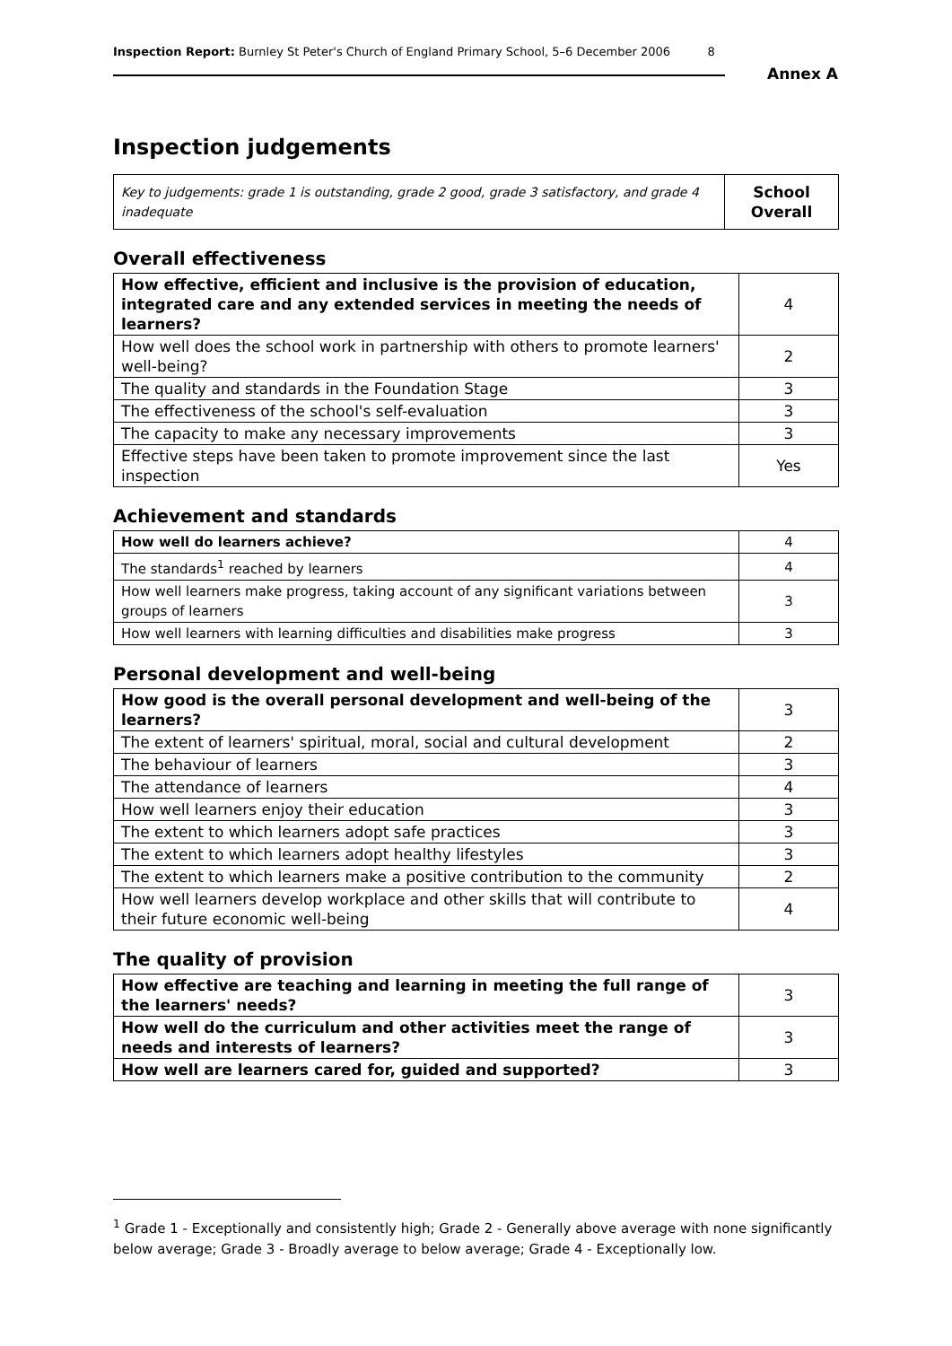Inspection Report: Burnley St Peter's Church of England Primary School, 5–6 December 2006 8
Annex A
Inspection judgements
| Key to judgements: grade 1 is outstanding, grade 2 good, grade 3 satisfactory, and grade 4 inadequate | School Overall |
Overall effectiveness
| How effective, efficient and inclusive is the provision of education, integrated care and any extended services in meeting the needs of learners? | 4 |
| How well does the school work in partnership with others to promote learners' well-being? | 2 |
| The quality and standards in the Foundation Stage | 3 |
| The effectiveness of the school's self-evaluation | 3 |
| The capacity to make any necessary improvements | 3 |
| Effective steps have been taken to promote improvement since the last inspection | Yes |
Achievement and standards
| How well do learners achieve? | 4 |
| The standards<sup>1</sup> reached by learners | 4 |
| How well learners make progress, taking account of any significant variations between groups of learners | 3 |
| How well learners with learning difficulties and disabilities make progress | 3 |
Personal development and well-being
| How good is the overall personal development and well-being of the learners? | 3 |
| The extent of learners' spiritual, moral, social and cultural development | 2 |
| The behaviour of learners | 3 |
| The attendance of learners | 4 |
| How well learners enjoy their education | 3 |
| The extent to which learners adopt safe practices | 3 |
| The extent to which learners adopt healthy lifestyles | 3 |
| The extent to which learners make a positive contribution to the community | 2 |
| How well learners develop workplace and other skills that will contribute to their future economic well-being | 4 |
The quality of provision
| How effective are teaching and learning in meeting the full range of the learners' needs? | 3 |
| How well do the curriculum and other activities meet the range of needs and interests of learners? | 3 |
| How well are learners cared for, guided and supported? | 3 |
<sup>1</sup> Grade 1 - Exceptionally and consistently high; Grade 2 - Generally above average with none significantly below average; Grade 3 - Broadly average to below average; Grade 4 - Exceptionally low.